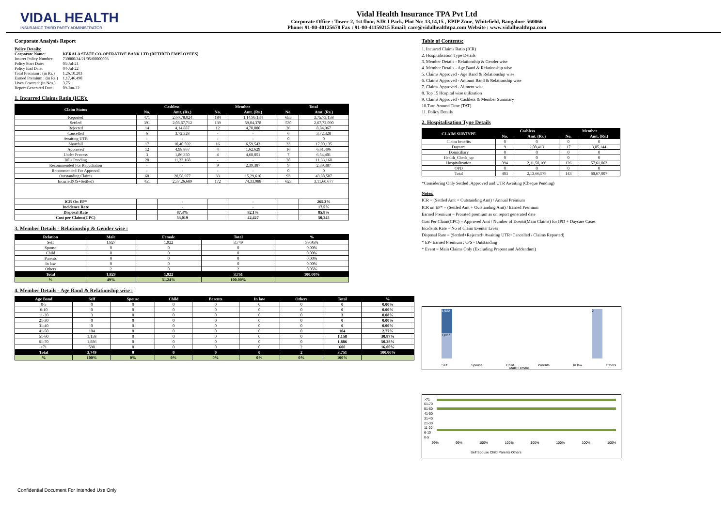VIDAL HEALTH
INSURANCE THIRD PARTY ADMINISTRATOR
Vidal Health Insurance TPA Pvt Ltd
Corporate Office : Tower-2, 1st floor, SJR I Park, Plot No: 13,14,15 , EPIP Zone, Whitefield, Bangalore-560066
Phone: 91-80-40125678 Fax : 91-80-41159215 Email: care@vidalhealthtpa.com Website : www.vidalhealthtpa.com
Corporate Analysis Report
Policy Details:
| Corporate Name: | KERALA STATE CO-OPERATIVE BANK LTD (RETIRED EMPLOYEES) |
| Insurer Policy Number: | 730800/34/21/05/00000003 |
| Policy Start Date: | 05-Jul-21 |
| Policy End Date: | 04-Jul-22 |
| Total Premium : (in Rs.) | 1,26,10,203 |
| Earned Premium : (in Rs.) | 1,17,46,490 |
| Lives Covered: (in Nos.) | 3,751 |
| Report Generated Date: | 09-Jun-22 |
1. Incurred Claims Ratio (ICR):
| Claim Status | Cashless | | Member | | Total | |
| --- | --- | --- | --- | --- | --- | --- |
| | No. | Amt. (Rs.) | No. | Amt. (Rs.) | No. | Amt. (Rs.) |
| Reported | 471 | 2,60,78,024 | 184 | 1,14,95,134 | 655 | 3,75,73,158 |
| Settled | 391 | 2,08,67,712 | 139 | 59,04,378 | 530 | 2,67,72,090 |
| Rejected | 14 | 4,14,887 | 12 | 4,70,080 | 26 | 8,84,967 |
| Cancelled | 6 | 3,72,328 | - | - | 6 | 3,72,328 |
| Awaiting UTR | - | - | - | - | 0 | 0 |
| Shortfall | 17 | 10,40,592 | 16 | 6,59,543 | 33 | 17,00,135 |
| Approved | 12 | 4,98,867 | 4 | 1,62,629 | 16 | 6,61,496 |
| Under Process | 3 | 1,86,350 | 4 | 4,68,051 | 7 | 6,54,401 |
| Bills Pending | 28 | 11,33,168 | - | - | 28 | 11,33,168 |
| Recommended For Repudiation | - | - | 9 | 2,39,387 | 9 | 2,39,387 |
| Recommended For Approval | - | - | - | - | 0 | 0 |
| Outstanding Claims | 60 | 28,58,977 | 33 | 15,29,610 | 93 | 43,88,587 |
| Incurred(OS+Settled) | 451 | 2,37,26,689 | 172 | 74,33,988 | 623 | 3,11,60,677 |
| ICR On EP* | | - | | - | | 265.3% |
| Incidence Rate | | - | | - | | 17.5% |
| Disposal Rate | | 87.3% | | 82.1% | | 85.8% |
| Cost per Claims(CPC) | | 53,019 | | 42,427 | | 50,245 |
3. Member Details - Relationship & Gender wise :
| Relation | Male | Female | Total | % |
| --- | --- | --- | --- | --- |
| Self | 1,827 | 1,922 | 3,749 | 99.95% |
| Spouse | 0 | 0 | 0 | 0.00% |
| Child | 0 | 0 | 0 | 0.00% |
| Parents | 0 | 0 | 0 | 0.00% |
| In law | 0 | 0 | 0 | 0.00% |
| Others | 2 | 0 | 2 | 0.05% |
| Total | 1,829 | 1,922 | 3,751 | 100.00% |
| % | 49% | 51.24% | 100.00% | |
4. Member Details - Age Band & Relationship wise :
| Age Band | Self | Spouse | Child | Parents | In law | Others | Total | % |
| --- | --- | --- | --- | --- | --- | --- | --- | --- |
| 0-5 | 0 | 0 | 0 | 0 | 0 | 0 | 0 | 0.00% |
| 6-10 | 0 | 0 | 0 | 0 | 0 | 0 | 0 | 0.00% |
| 11-20 | 3 | 0 | 0 | 0 | 0 | 0 | 3 | 0.08% |
| 21-30 | 0 | 0 | 0 | 0 | 0 | 0 | 0 | 0.00% |
| 31-40 | 0 | 0 | 0 | 0 | 0 | 0 | 0 | 0.00% |
| 41-50 | 104 | 0 | 0 | 0 | 0 | 0 | 104 | 2.77% |
| 51-60 | 1,158 | 0 | 0 | 0 | 0 | 0 | 1,158 | 30.87% |
| 61-70 | 1,886 | 0 | 0 | 0 | 0 | 0 | 1,886 | 50.28% |
| >71 | 598 | 0 | 0 | 0 | 0 | 2 | 600 | 16.00% |
| Total | 3,749 | 0 | 0 | 0 | 0 | 2 | 3,751 | 100.00% |
| % | 100% | 0% | 0% | 0% | 0% | 0% | 100% | |
Table of Contents:
1. Incurred Claims Ratio (ICR)
2. Hospitalisation Type Details
3. Member Details - Relationship & Gender wise
4. Member Details - Age Band & Relationship wise
5. Claims Approved - Age Band & Relationship wise
6. Claims Approved - Amount Band & Relationship wise
7. Claims Approved - Ailment wise
8. Top 15 Hospital wise utilization
9. Claims Approved - Cashless & Member Summary
10.Turn Around Time (TAT)
11. Policy Details
2. Hospitalisation Type Details
| CLAIM SUBTYPE | Cashless | | Member | |
| --- | --- | --- | --- | --- |
| | No. | Amt. (Rs.) | No. | Amt. (Rs.) |
| Claim benefits | 0 | 0 | 0 | 0 |
| Daycare | 9 | 2,08,413 | 17 | 3,05,144 |
| Domiciliary | 0 | 0 | 0 | 0 |
| Health_Check_up | 0 | 0 | 0 | 0 |
| Hospitalization | 394 | 2,11,58,166 | 126 | 57,61,863 |
| OPD | 0 | 0 | 0 | 0 |
| Total | 403 | 2,13,66,579 | 143 | 60,67,007 |
*Considering Only Settled ,Approved and UTR Awaiting (Cheque Pending)
Notes:
ICR = (Settled Amt + Outstanding Amt) / Annual Premium
ICR on EP* = (Settled Amt + Outstanding Amt) / Earned Premium
Earned Premium = Prorated premium as on report generated date
Cost Per Claim(CPC) = Approved Amt / Number of Events(Main Claims) for IPD + Daycare Cases
Incidents Rate = No of Claim Events/ Lives
Disposal Rate = (Settled+Rejected+Awaiting UTR+Cancelled / Claims Reported)
* EP- Earned Premium ; O/S - Outstanding
* Event = Main Claims Only (Excluding Prepost and Addendum)
1,922
1,827
2
Self Spouse Child Parents In law Others
Male Female
>71
61-70
51-60
41-50
31-40
21-30
11-20
6-10
0-5
99% 99% 100% 100% 100% 100% 100% 100%
Self Spouse Child Parents Others
Confidential Document For Intended Use Only